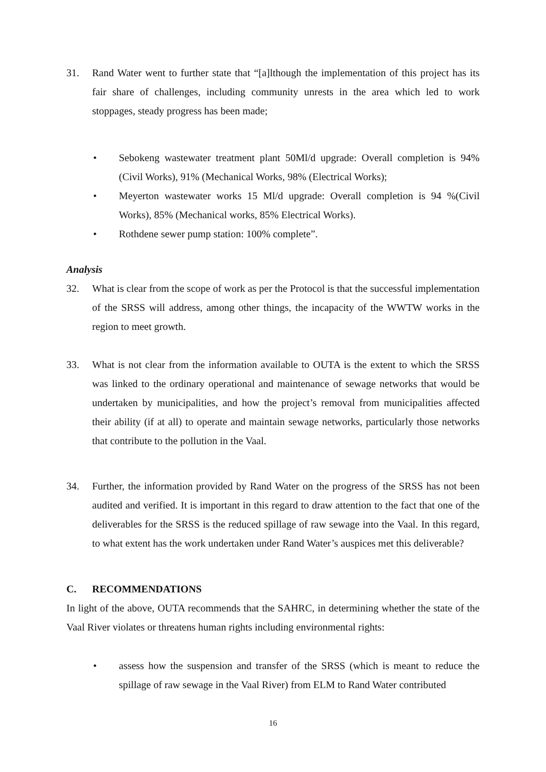31. Rand Water went to further state that “[a]lthough the implementation of this project has its fair share of challenges, including community unrests in the area which led to work stoppages, steady progress has been made;
• Sebokeng wastewater treatment plant 50Ml/d upgrade: Overall completion is 94% (Civil Works), 91% (Mechanical Works, 98% (Electrical Works);
• Meyerton wastewater works 15 Ml/d upgrade: Overall completion is 94 %(Civil Works), 85% (Mechanical works, 85% Electrical Works).
• Rothdene sewer pump station: 100% complete”.
Analysis
32. What is clear from the scope of work as per the Protocol is that the successful implementation of the SRSS will address, among other things, the incapacity of the WWTW works in the region to meet growth.
33. What is not clear from the information available to OUTA is the extent to which the SRSS was linked to the ordinary operational and maintenance of sewage networks that would be undertaken by municipalities, and how the project’s removal from municipalities affected their ability (if at all) to operate and maintain sewage networks, particularly those networks that contribute to the pollution in the Vaal.
34. Further, the information provided by Rand Water on the progress of the SRSS has not been audited and verified. It is important in this regard to draw attention to the fact that one of the deliverables for the SRSS is the reduced spillage of raw sewage into the Vaal. In this regard, to what extent has the work undertaken under Rand Water’s auspices met this deliverable?
C. RECOMMENDATIONS
In light of the above, OUTA recommends that the SAHRC, in determining whether the state of the Vaal River violates or threatens human rights including environmental rights:
• assess how the suspension and transfer of the SRSS (which is meant to reduce the spillage of raw sewage in the Vaal River) from ELM to Rand Water contributed
16